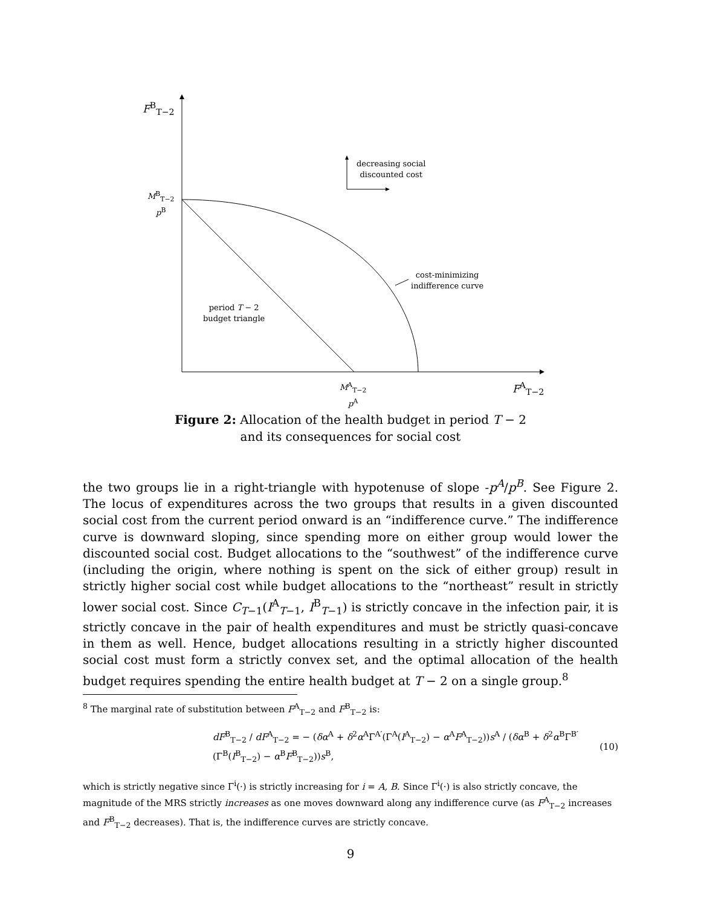F<sup>B</sup><sub>T−2</sub>
M<sup>B</sup><sub>T−2</sub>
p<sup>B</sup>
decreasing social
discounted cost
cost-minimizing
indifference curve
period T − 2
budget triangle
M<sup>A</sup><sub>T−2</sub>
p<sup>A</sup>
F<sup>A</sup><sub>T−2</sub>
Figure 2: Allocation of the health budget in period T − 2
and its consequences for social cost
the two groups lie in a right-triangle with hypotenuse of slope -p<sup>A</sup>/p<sup>B</sup>. See Figure 2. The locus of expenditures across the two groups that results in a given discounted social cost from the current period onward is an “indifference curve.” The indifference curve is downward sloping, since spending more on either group would lower the discounted social cost. Budget allocations to the “southwest” of the indifference curve (including the origin, where nothing is spent on the sick of either group) result in strictly higher social cost while budget allocations to the “northeast” result in strictly lower social cost. Since C<sub>T−1</sub>(I<sup>A</sup><sub>T−1</sub>, I<sup>B</sup><sub>T−1</sub>) is strictly concave in the infection pair, it is strictly concave in the pair of health expenditures and must be strictly quasi-concave in them as well. Hence, budget allocations resulting in a strictly higher discounted social cost must form a strictly convex set, and the optimal allocation of the health budget requires spending the entire health budget at T − 2 on a single group.<sup>8</sup>
<sup>8</sup> The marginal rate of substitution between F<sup>A</sup><sub>T−2</sub> and F<sup>B</sup><sub>T−2</sub> is:
dF<sup>B</sup><sub>T−2</sub> / dF<sup>A</sup><sub>T−2</sub> = − (δα<sup>A</sup> + δ<sup>2</sup>α<sup>A</sup>Γ<sup>A′</sup>(Γ<sup>A</sup>(I<sup>A</sup><sub>T−2</sub>) − α<sup>A</sup>F<sup>A</sup><sub>T−2</sub>))s<sup>A</sup> / (δα<sup>B</sup> + δ<sup>2</sup>α<sup>B</sup>Γ<sup>B′</sup>(Γ<sup>B</sup>(I<sup>B</sup><sub>T−2</sub>) − α<sup>B</sup>F<sup>B</sup><sub>T−2</sub>))s<sup>B</sup>, (10)
which is strictly negative since Γ<sup>i</sup>(·) is strictly increasing for i = A, B. Since Γ<sup>i</sup>(·) is also strictly concave, the magnitude of the MRS strictly increases as one moves downward along any indifference curve (as F<sup>A</sup><sub>T−2</sub> increases and F<sup>B</sup><sub>T−2</sub> decreases). That is, the indifference curves are strictly concave.
9